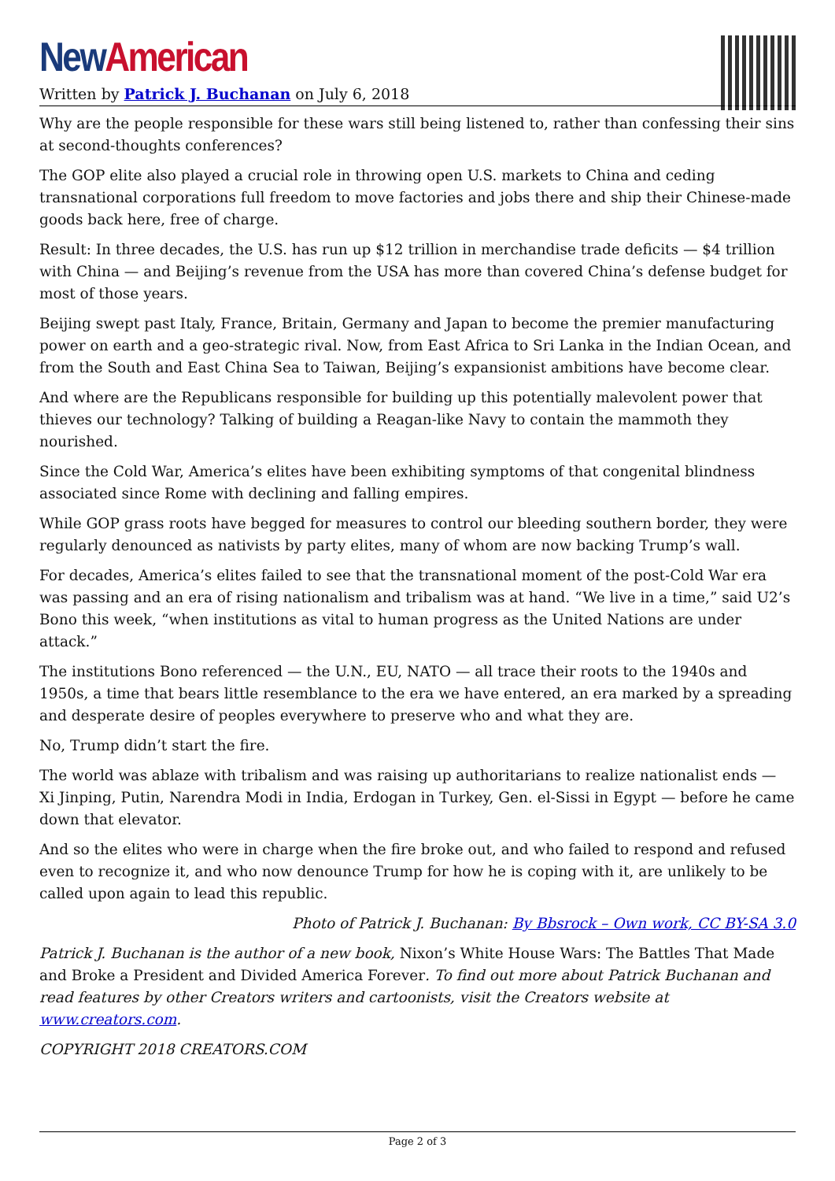New American
Written by Patrick J. Buchanan on July 6, 2018
Why are the people responsible for these wars still being listened to, rather than confessing their sins at second-thoughts conferences?
The GOP elite also played a crucial role in throwing open U.S. markets to China and ceding transnational corporations full freedom to move factories and jobs there and ship their Chinese-made goods back here, free of charge.
Result: In three decades, the U.S. has run up $12 trillion in merchandise trade deficits — $4 trillion with China — and Beijing’s revenue from the USA has more than covered China’s defense budget for most of those years.
Beijing swept past Italy, France, Britain, Germany and Japan to become the premier manufacturing power on earth and a geo-strategic rival. Now, from East Africa to Sri Lanka in the Indian Ocean, and from the South and East China Sea to Taiwan, Beijing’s expansionist ambitions have become clear.
And where are the Republicans responsible for building up this potentially malevolent power that thieves our technology? Talking of building a Reagan-like Navy to contain the mammoth they nourished.
Since the Cold War, America’s elites have been exhibiting symptoms of that congenital blindness associated since Rome with declining and falling empires.
While GOP grass roots have begged for measures to control our bleeding southern border, they were regularly denounced as nativists by party elites, many of whom are now backing Trump’s wall.
For decades, America’s elites failed to see that the transnational moment of the post-Cold War era was passing and an era of rising nationalism and tribalism was at hand. “We live in a time,” said U2’s Bono this week, “when institutions as vital to human progress as the United Nations are under attack.”
The institutions Bono referenced — the U.N., EU, NATO — all trace their roots to the 1940s and 1950s, a time that bears little resemblance to the era we have entered, an era marked by a spreading and desperate desire of peoples everywhere to preserve who and what they are.
No, Trump didn’t start the fire.
The world was ablaze with tribalism and was raising up authoritarians to realize nationalist ends — Xi Jinping, Putin, Narendra Modi in India, Erdogan in Turkey, Gen. el-Sissi in Egypt — before he came down that elevator.
And so the elites who were in charge when the fire broke out, and who failed to respond and refused even to recognize it, and who now denounce Trump for how he is coping with it, are unlikely to be called upon again to lead this republic.
Photo of Patrick J. Buchanan: By Bbsrock – Own work, CC BY-SA 3.0
Patrick J. Buchanan is the author of a new book, Nixon’s White House Wars: The Battles That Made and Broke a President and Divided America Forever. To find out more about Patrick Buchanan and read features by other Creators writers and cartoonists, visit the Creators website at www.creators.com.
COPYRIGHT 2018 CREATORS.COM
Page 2 of 3